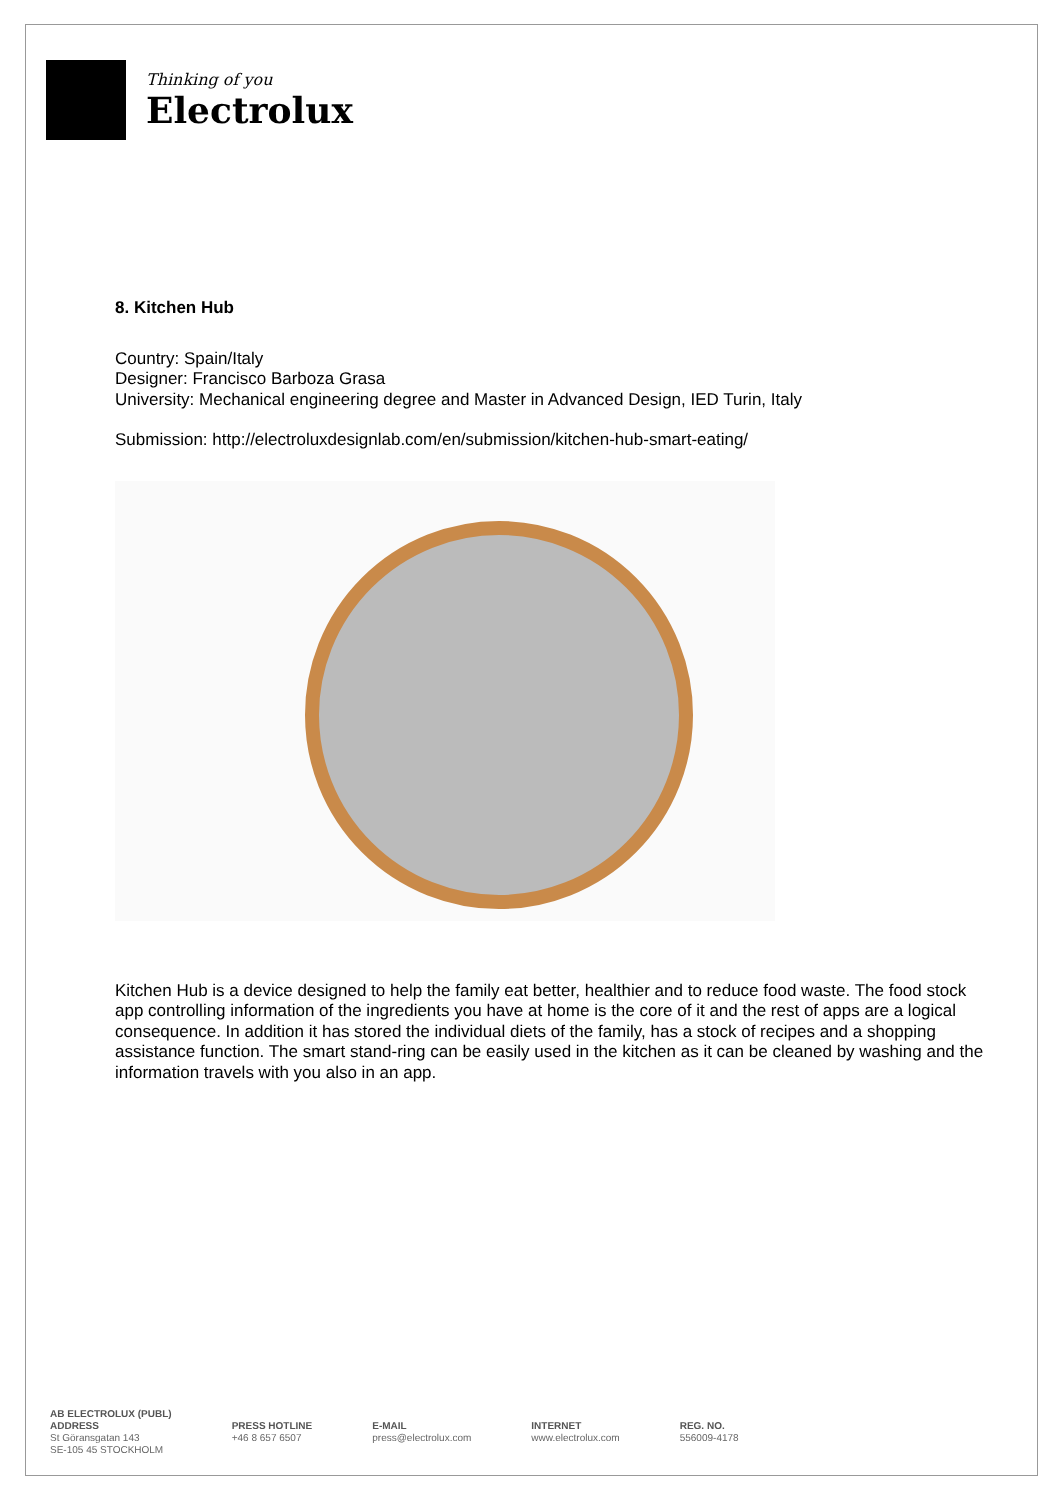Thinking of you
Electrolux
8. Kitchen Hub
Country: Spain/Italy
Designer: Francisco Barboza Grasa
University: Mechanical engineering degree and Master in Advanced Design, IED Turin, Italy
Submission: http://electroluxdesignlab.com/en/submission/kitchen-hub-smart-eating/
Kitchen Hub is a device designed to help the family eat better, healthier and to reduce food waste. The food stock app controlling information of the ingredients you have at home is the core of it and the rest of apps are a logical consequence. In addition it has stored the individual diets of the family, has a stock of recipes and a shopping assistance function. The smart stand-ring can be easily used in the kitchen as it can be cleaned by washing and the information travels with you also in an app.
AB ELECTROLUX (PUBL)
ADDRESS
St Göransgatan 143
SE-105 45 STOCKHOLM
PRESS HOTLINE
+46 8 657 6507
E-MAIL
press@electrolux.com
INTERNET
www.electrolux.com
REG. NO.
556009-4178